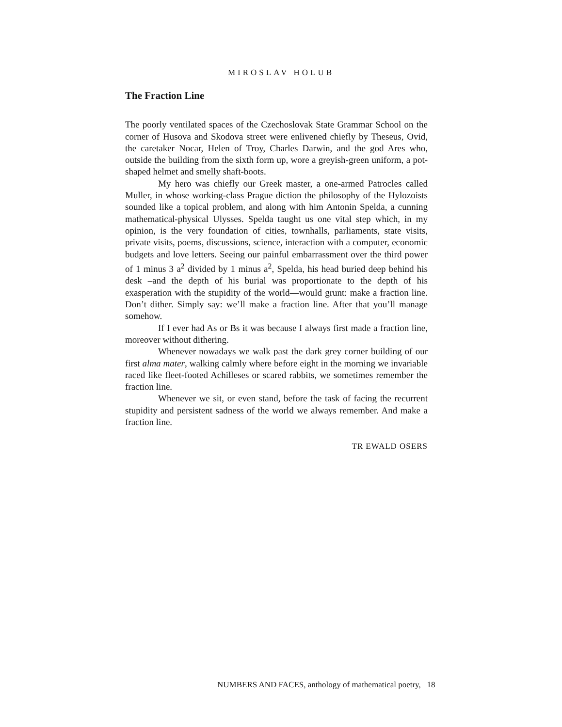MIROSLAV HOLUB
The Fraction Line
The poorly ventilated spaces of the Czechoslovak State Grammar School on the corner of Husova and Skodova street were enlivened chiefly by Theseus, Ovid, the caretaker Nocar, Helen of Troy, Charles Darwin, and the god Ares who, outside the building from the sixth form up, wore a greyish-green uniform, a pot-shaped helmet and smelly shaft-boots.
My hero was chiefly our Greek master, a one-armed Patrocles called Muller, in whose working-class Prague diction the philosophy of the Hylozoists sounded like a topical problem, and along with him Antonin Spelda, a cunning mathematical-physical Ulysses. Spelda taught us one vital step which, in my opinion, is the very foundation of cities, townhalls, parliaments, state visits, private visits, poems, discussions, science, interaction with a computer, economic budgets and love letters. Seeing our painful embarrassment over the third power of 1 minus 3 a<sup>2</sup> divided by 1 minus a<sup>2</sup>, Spelda, his head buried deep behind his desk –and the depth of his burial was proportionate to the depth of his exasperation with the stupidity of the world—would grunt: make a fraction line. Don’t dither. Simply say: we’ll make a fraction line. After that you’ll manage somehow.
If I ever had As or Bs it was because I always first made a fraction line, moreover without dithering.
Whenever nowadays we walk past the dark grey corner building of our first alma mater, walking calmly where before eight in the morning we invariable raced like fleet-footed Achilleses or scared rabbits, we sometimes remember the fraction line.
Whenever we sit, or even stand, before the task of facing the recurrent stupidity and persistent sadness of the world we always remember. And make a fraction line.
TR EWALD OSERS
NUMBERS AND FACES, anthology of mathematical poetry, 18